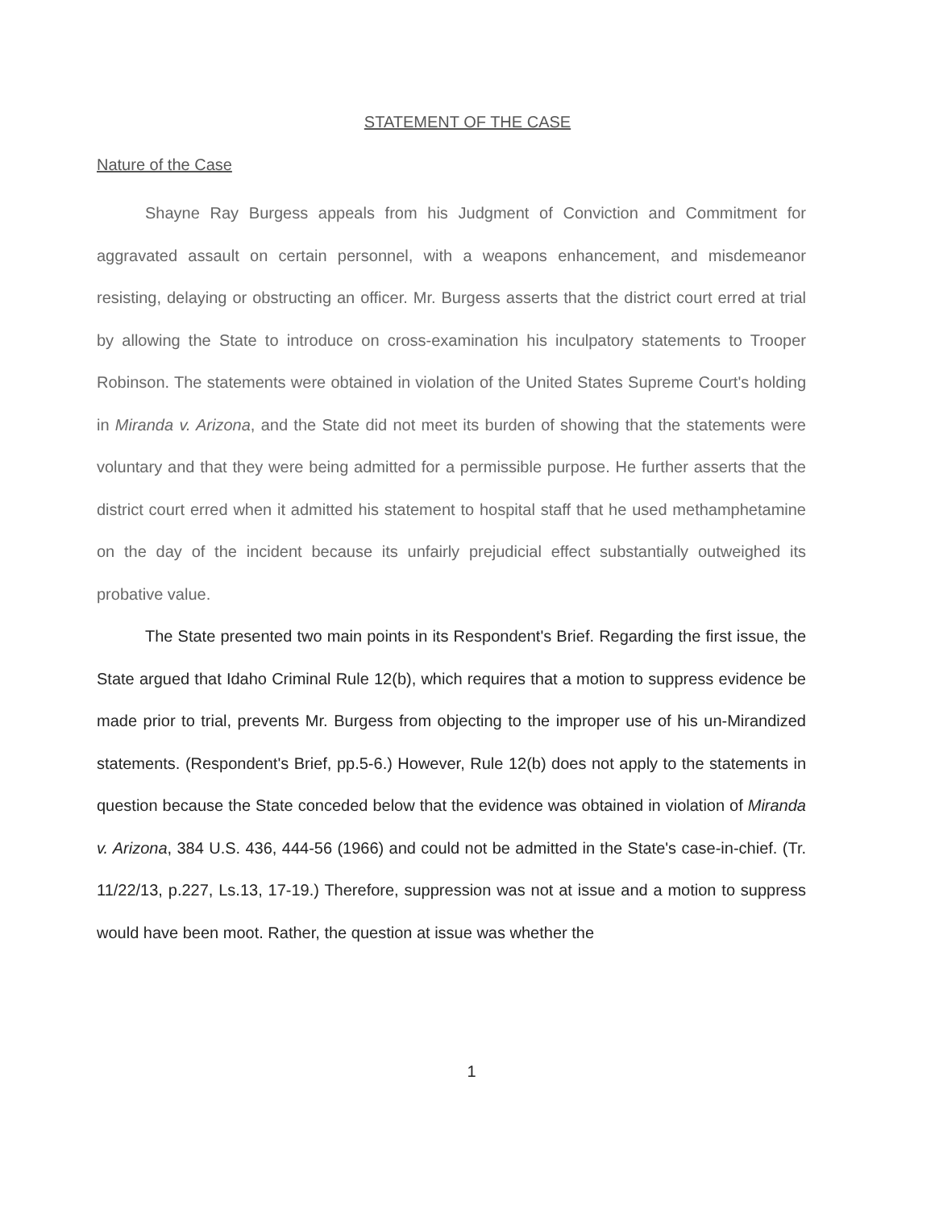STATEMENT OF THE CASE
Nature of the Case
Shayne Ray Burgess appeals from his Judgment of Conviction and Commitment for aggravated assault on certain personnel, with a weapons enhancement, and misdemeanor resisting, delaying or obstructing an officer. Mr. Burgess asserts that the district court erred at trial by allowing the State to introduce on cross-examination his inculpatory statements to Trooper Robinson. The statements were obtained in violation of the United States Supreme Court's holding in Miranda v. Arizona, and the State did not meet its burden of showing that the statements were voluntary and that they were being admitted for a permissible purpose. He further asserts that the district court erred when it admitted his statement to hospital staff that he used methamphetamine on the day of the incident because its unfairly prejudicial effect substantially outweighed its probative value.
The State presented two main points in its Respondent's Brief. Regarding the first issue, the State argued that Idaho Criminal Rule 12(b), which requires that a motion to suppress evidence be made prior to trial, prevents Mr. Burgess from objecting to the improper use of his un-Mirandized statements. (Respondent's Brief, pp.5-6.) However, Rule 12(b) does not apply to the statements in question because the State conceded below that the evidence was obtained in violation of Miranda v. Arizona, 384 U.S. 436, 444-56 (1966) and could not be admitted in the State's case-in-chief. (Tr. 11/22/13, p.227, Ls.13, 17-19.) Therefore, suppression was not at issue and a motion to suppress would have been moot. Rather, the question at issue was whether the
1